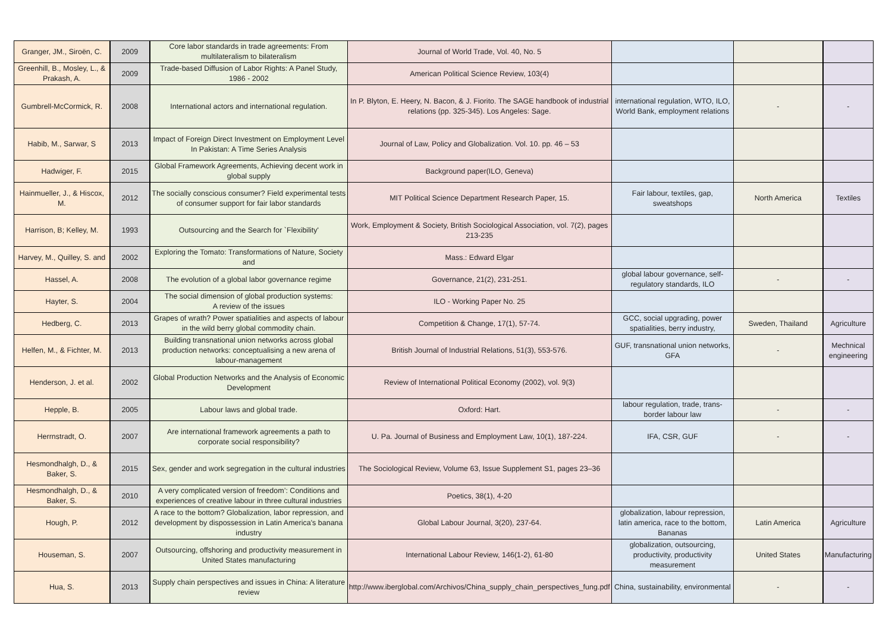| Granger, JM., Siroën, C. | 2009 | Core labor standards in trade agreements: From multilateralism to bilateralism | Journal of World Trade, Vol. 40, No. 5 | | | |
| Greenhill, B., Mosley, L., & Prakash, A. | 2009 | Trade-based Diffusion of Labor Rights: A Panel Study, 1986 - 2002 | American Political Science Review, 103(4) | | | |
| Gumbrell-McCormick, R. | 2008 | International actors and international regulation. | In P. Blyton, E. Heery, N. Bacon, & J. Fiorito. The SAGE handbook of industrial relations (pp. 325-345). Los Angeles: Sage. | international regulation, WTO, ILO, World Bank, employment relations | - | - |
| Habib, M., Sarwar, S | 2013 | Impact of Foreign Direct Investment on Employment Level In Pakistan: A Time Series Analysis | Journal of Law, Policy and Globalization. Vol. 10. pp. 46 – 53 | | | |
| Hadwiger, F. | 2015 | Global Framework Agreements, Achieving decent work in global supply | Background paper(ILO, Geneva) | | | |
| Hainmueller, J., & Hiscox, M. | 2012 | The socially conscious consumer? Field experimental tests of consumer support for fair labor standards | MIT Political Science Department Research Paper, 15. | Fair labour, textiles, gap, sweatshops | North America | Textiles |
| Harrison, B; Kelley, M. | 1993 | Outsourcing and the Search for `Flexibility' | Work, Employment & Society, British Sociological Association, vol. 7(2), pages 213-235 | | | |
| Harvey, M., Quilley, S. and | 2002 | Exploring the Tomato: Transformations of Nature, Society and | Mass.: Edward Elgar | | | |
| Hassel, A. | 2008 | The evolution of a global labor governance regime | Governance, 21(2), 231-251. | global labour governance, self-regulatory standards, ILO | - | - |
| Hayter, S. | 2004 | The social dimension of global production systems: A review of the issues | ILO - Working Paper No. 25 | | | |
| Hedberg, C. | 2013 | Grapes of wrath? Power spatialities and aspects of labour in the wild berry global commodity chain. | Competition & Change, 17(1), 57-74. | GCC, social upgrading, power spatialities, berry industry, | Sweden, Thailand | Agriculture |
| Helfen, M., & Fichter, M. | 2013 | Building transnational union networks across global production networks: conceptualising a new arena of labour-management | British Journal of Industrial Relations, 51(3), 553-576. | GUF, transnational union networks, GFA | - | Mechnical engineering |
| Henderson, J. et al. | 2002 | Global Production Networks and the Analysis of Economic Development | Review of International Political Economy (2002), vol. 9(3) | | | |
| Hepple, B. | 2005 | Labour laws and global trade. | Oxford: Hart. | labour regulation, trade, trans-border labour law | - | - |
| Herrnstradt, O. | 2007 | Are international framework agreements a path to corporate social responsibility? | U. Pa. Journal of Business and Employment Law, 10(1), 187-224. | IFA, CSR, GUF | - | - |
| Hesmondhalgh, D., & Baker, S. | 2015 | Sex, gender and work segregation in the cultural industries | The Sociological Review, Volume 63, Issue Supplement S1, pages 23–36 | | | |
| Hesmondhalgh, D., & Baker, S. | 2010 | A very complicated version of freedom’: Conditions and experiences of creative labour in three cultural industries | Poetics, 38(1), 4-20 | | | |
| Hough, P. | 2012 | A race to the bottom? Globalization, labor repression, and development by dispossession in Latin America's banana industry | Global Labour Journal, 3(20), 237-64. | globalization, labour repression, latin america, race to the bottom, Bananas | Latin America | Agriculture |
| Houseman, S. | 2007 | Outsourcing, offshoring and productivity measurement in United States manufacturing | International Labour Review, 146(1-2), 61-80 | globalization, outsourcing, productivity, productivity measurement | United States | Manufacturing |
| Hua, S. | 2013 | Supply chain perspectives and issues in China: A literature review | http://www.iberglobal.com/Archivos/China_supply_chain_perspectives_fung.pdf | China, sustainability, environmental | - | - |